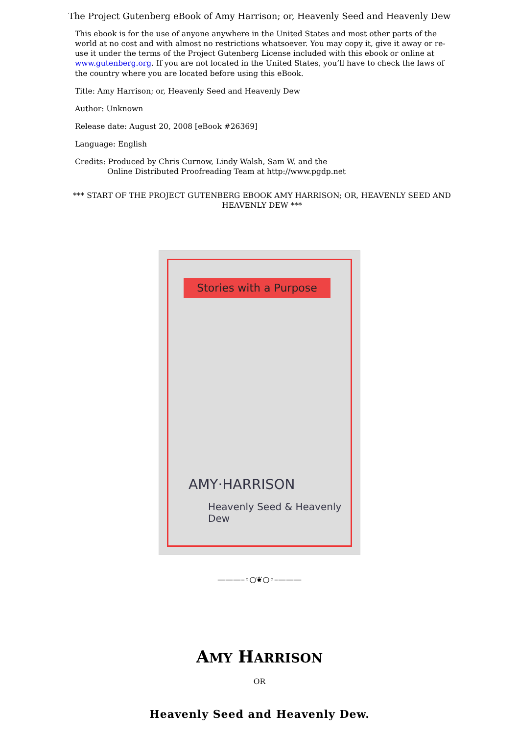The Project Gutenberg eBook of Amy Harrison; or, Heavenly Seed and Heavenly Dew
This ebook is for the use of anyone anywhere in the United States and most other parts of the world at no cost and with almost no restrictions whatsoever. You may copy it, give it away or re-use it under the terms of the Project Gutenberg License included with this ebook or online at www.gutenberg.org. If you are not located in the United States, you’ll have to check the laws of the country where you are located before using this eBook.
Title: Amy Harrison; or, Heavenly Seed and Heavenly Dew
Author: Unknown
Release date: August 20, 2008 [eBook #26369]
Language: English
Credits: Produced by Chris Curnow, Lindy Walsh, Sam W. and the
Online Distributed Proofreading Team at http://www.pgdp.net
*** START OF THE PROJECT GUTENBERG EBOOK AMY HARRISON; OR, HEAVENLY SEED AND HEAVENLY DEW ***
Stories with a Purpose
AMY·HARRISON
Heavenly Seed & Heavenly Dew
———–◦○❦○◦–———
AMY HARRISON
OR
Heavenly Seed and Heavenly Dew.